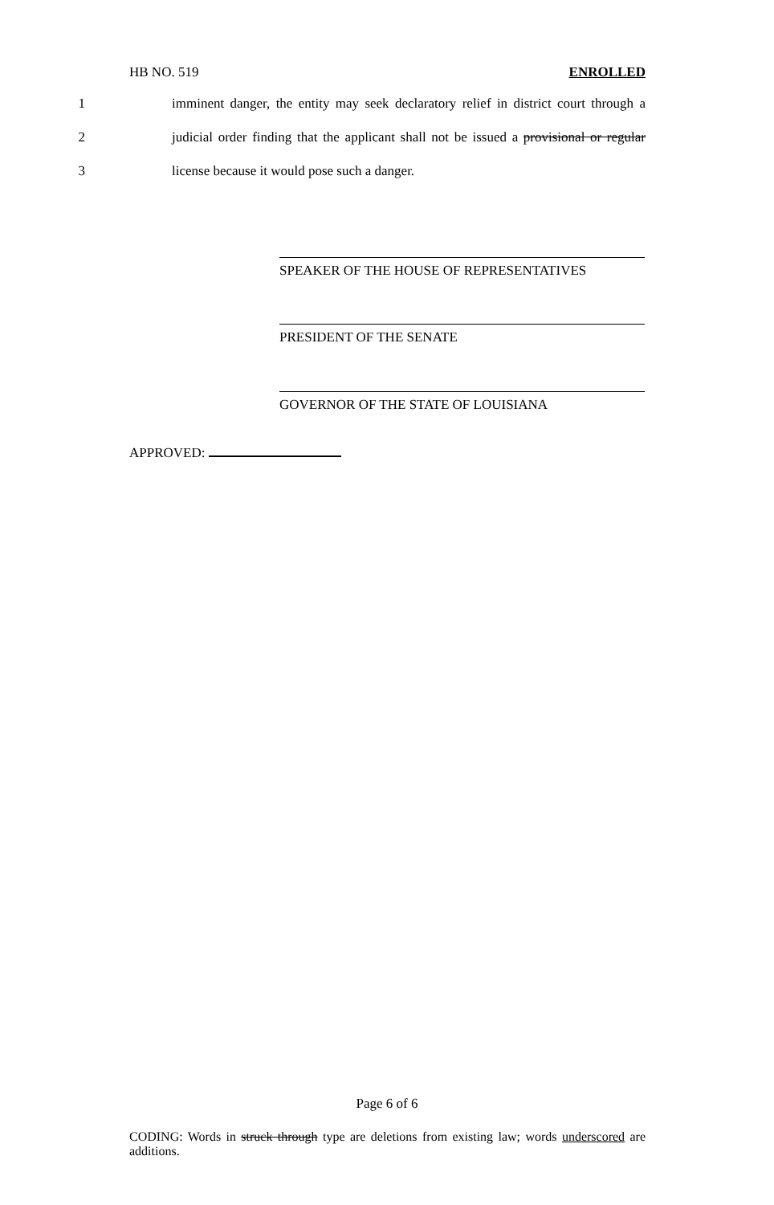HB NO. 519 ENROLLED
1 imminent danger, the entity may seek declaratory relief in district court through a
2 judicial order finding that the applicant shall not be issued a provisional or regular
3 license because it would pose such a danger.
SPEAKER OF THE HOUSE OF REPRESENTATIVES
PRESIDENT OF THE SENATE
GOVERNOR OF THE STATE OF LOUISIANA
APPROVED:
Page 6 of 6
CODING: Words in struck through type are deletions from existing law; words underscored are additions.